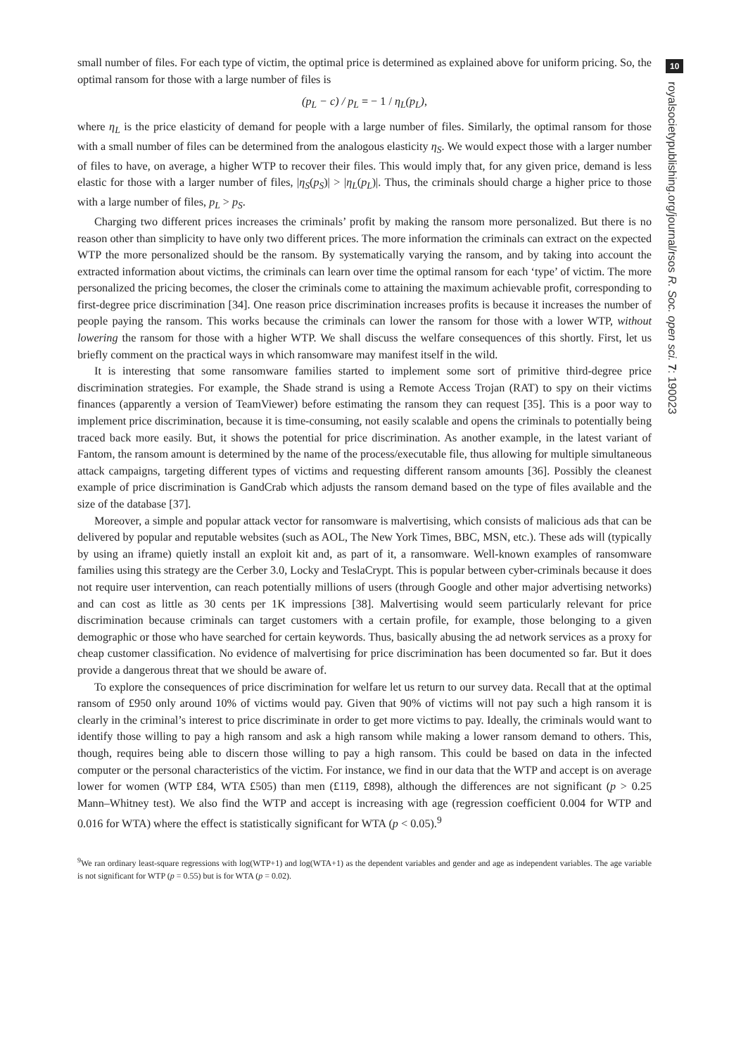small number of files. For each type of victim, the optimal price is determined as explained above for uniform pricing. So, the optimal ransom for those with a large number of files is
(p<sub>L</sub> − c) / p<sub>L</sub> = − 1 / η<sub>L</sub>(p<sub>L</sub>),
where η<sub>L</sub> is the price elasticity of demand for people with a large number of files. Similarly, the optimal ransom for those with a small number of files can be determined from the analogous elasticity η<sub>S</sub>. We would expect those with a larger number of files to have, on average, a higher WTP to recover their files. This would imply that, for any given price, demand is less elastic for those with a larger number of files, |η<sub>S</sub>(p<sub>S</sub>)| > |η<sub>L</sub>(p<sub>L</sub>)|. Thus, the criminals should charge a higher price to those with a large number of files, p<sub>L</sub> > p<sub>S</sub>.
Charging two different prices increases the criminals’ profit by making the ransom more personalized. But there is no reason other than simplicity to have only two different prices. The more information the criminals can extract on the expected WTP the more personalized should be the ransom. By systematically varying the ransom, and by taking into account the extracted information about victims, the criminals can learn over time the optimal ransom for each ‘type’ of victim. The more personalized the pricing becomes, the closer the criminals come to attaining the maximum achievable profit, corresponding to first-degree price discrimination [34]. One reason price discrimination increases profits is because it increases the number of people paying the ransom. This works because the criminals can lower the ransom for those with a lower WTP, without lowering the ransom for those with a higher WTP. We shall discuss the welfare consequences of this shortly. First, let us briefly comment on the practical ways in which ransomware may manifest itself in the wild.
It is interesting that some ransomware families started to implement some sort of primitive third-degree price discrimination strategies. For example, the Shade strand is using a Remote Access Trojan (RAT) to spy on their victims finances (apparently a version of TeamViewer) before estimating the ransom they can request [35]. This is a poor way to implement price discrimination, because it is time-consuming, not easily scalable and opens the criminals to potentially being traced back more easily. But, it shows the potential for price discrimination. As another example, in the latest variant of Fantom, the ransom amount is determined by the name of the process/executable file, thus allowing for multiple simultaneous attack campaigns, targeting different types of victims and requesting different ransom amounts [36]. Possibly the cleanest example of price discrimination is GandCrab which adjusts the ransom demand based on the type of files available and the size of the database [37].
Moreover, a simple and popular attack vector for ransomware is malvertising, which consists of malicious ads that can be delivered by popular and reputable websites (such as AOL, The New York Times, BBC, MSN, etc.). These ads will (typically by using an iframe) quietly install an exploit kit and, as part of it, a ransomware. Well-known examples of ransomware families using this strategy are the Cerber 3.0, Locky and TeslaCrypt. This is popular between cyber-criminals because it does not require user intervention, can reach potentially millions of users (through Google and other major advertising networks) and can cost as little as 30 cents per 1K impressions [38]. Malvertising would seem particularly relevant for price discrimination because criminals can target customers with a certain profile, for example, those belonging to a given demographic or those who have searched for certain keywords. Thus, basically abusing the ad network services as a proxy for cheap customer classification. No evidence of malvertising for price discrimination has been documented so far. But it does provide a dangerous threat that we should be aware of.
To explore the consequences of price discrimination for welfare let us return to our survey data. Recall that at the optimal ransom of £950 only around 10% of victims would pay. Given that 90% of victims will not pay such a high ransom it is clearly in the criminal’s interest to price discriminate in order to get more victims to pay. Ideally, the criminals would want to identify those willing to pay a high ransom and ask a high ransom while making a lower ransom demand to others. This, though, requires being able to discern those willing to pay a high ransom. This could be based on data in the infected computer or the personal characteristics of the victim. For instance, we find in our data that the WTP and accept is on average lower for women (WTP £84, WTA £505) than men (£119, £898), although the differences are not significant (p > 0.25 Mann–Whitney test). We also find the WTP and accept is increasing with age (regression coefficient 0.004 for WTP and 0.016 for WTA) where the effect is statistically significant for WTA (p < 0.05).<sup>9</sup>
<sup>9</sup> We ran ordinary least-square regressions with log(WTP+1) and log(WTA+1) as the dependent variables and gender and age as independent variables. The age variable is not significant for WTP (p = 0.55) but is for WTA (p = 0.02).
10
royalsocietypublishing.org/journal/rsos R. Soc. open sci. 7: 190023